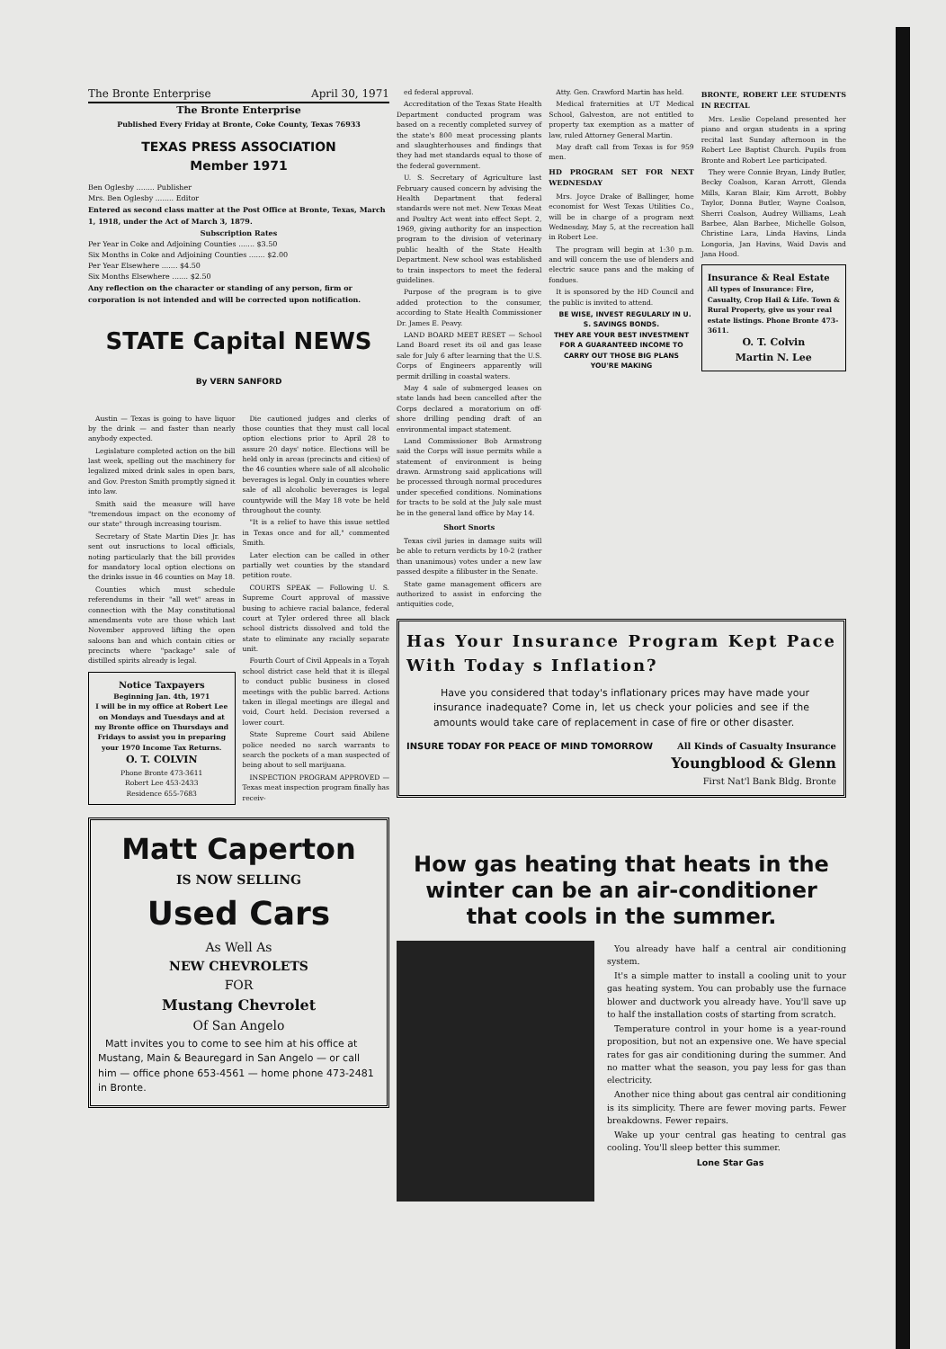The Bronte Enterprise April 30, 1971
The Bronte Enterprise
Published Every Friday at Bronte, Coke County, Texas 76933
TEXAS PRESS ASSOCIATION
Member 1971
Ben Oglesby ........ Publisher
Mrs. Ben Oglesby ........ Editor
Entered as second class matter at the Post Office at Bronte, Texas, March 1, 1918, under the Act of March 3, 1879.
Subscription Rates
Per Year in Coke and Adjoining Counties ....... $3.50
Six Months in Coke and Adjoining Counties ....... $2.00
Per Year Elsewhere ....... $4.50
Six Months Elsewhere ....... $2.50
Any reflection on the character or standing of any person, firm or corporation is not intended and will be corrected upon notification.
STATE Capital NEWS
By VERN SANFORD
Austin — Texas is going to have liquor by the drink — and faster than nearly anybody expected.
Legislature completed action on the bill last week, spelling out the machinery for legalized mixed drink sales in open bars, and Gov. Preston Smith promptly signed it into law.
Smith said the measure will have "tremendous impact on the economy of our state" through increasing tourism.
Secretary of State Martin Dies Jr. has sent out insructions to local officials, noting particularly that the bill provides for mandatory local option elections on the drinks issue in 46 counties on May 18.
Counties which must schedule referendums in their "all wet" areas in connection with the May constitutional amendments vote are those which last November approved lifting the open saloons ban and which contain cities or precincts where "package" sale of distilled spirits already is legal.
Notice Taxpayers
Beginning Jan. 4th, 1971
I will be in my office at Robert Lee on Mondays and Tuesdays and at my Bronte office on Thursdays and Fridays to assist you in preparing your 1970 Income Tax Returns.
O. T. COLVIN
Phone Bronte 473-3611
Robert Lee 453-2433
Residence 655-7683
Die cautioned judges and clerks of those counties that they must call local option elections prior to April 28 to assure 20 days' notice. Elections will be held only in areas (precincts and cities) of the 46 counties where sale of all alcoholic beverages is legal. Only in counties where sale of all alcoholic beverages is legal countywide will the May 18 vote be held throughout the county.
"It is a relief to have this issue settled in Texas once and for all," commented Smith.
Later election can be called in other partially wet counties by the standard petition route.
COURTS SPEAK — Following U. S. Supreme Court approval of massive busing to achieve racial balance, federal court at Tyler ordered three all black school districts dissolved and told the state to eliminate any racially separate unit.
Fourth Court of Civil Appeals in a Toyah school district case held that it is illegal to conduct public business in closed meetings with the public barred. Actions taken in illegal meetings are illegal and void, Court held. Decision reversed a lower court.
State Supreme Court said Abilene police needed no sarch warrants to search the pockets of a man suspected of being about to sell marijuana.
INSPECTION PROGRAM APPROVED — Texas meat inspection program finally has receiv-
Matt Caperton
IS NOW SELLING
Used Cars
As Well As
NEW CHEVROLETS
FOR
Mustang Chevrolet
Of San Angelo
Matt invites you to come to see him at his office at Mustang, Main & Beauregard in San Angelo — or call him — office phone 653-4561 — home phone 473-2481 in Bronte.
ed federal approval.
Accreditation of the Texas State Health Department conducted program was based on a recently completed survey of the state's 800 meat processing plants and slaughterhouses and findings that they had met standards equal to those of the federal government.
U. S. Secretary of Agriculture last February caused concern by advising the Health Department that federal standards were not met. New Texas Meat and Poultry Act went into effect Sept. 2, 1969, giving authority for an inspection program to the division of veterinary public health of the State Health Department. New school was established to train inspectors to meet the federal guidelines.
Purpose of the program is to give added protection to the consumer, according to State Health Commissioner Dr. James E. Peavy.
LAND BOARD MEET RESET — School Land Board reset its oil and gas lease sale for July 6 after learning that the U.S. Corps of Engineers apparently will permit drilling in coastal waters.
May 4 sale of submerged leases on state lands had been cancelled after the Corps declared a moratorium on off-shore drilling pending draft of an environmental impact statement.
Land Commissioner Bob Armstrong said the Corps will issue permits while a statement of environment is being drawn. Armstrong said applications will be processed through normal procedures under specefied conditions. Nominations for tracts to be sold at the July sale must be in the general land office by May 14.
Short Snorts
Texas civil juries in damage suits will be able to return verdicts by 10-2 (rather than unanimous) votes under a new law passed despite a filibuster in the Senate.
State game management officers are authorized to assist in enforcing the antiquities code,
Atty. Gen. Crawford Martin has held.
Medical fraternities at UT Medical School, Galveston, are not entitled to property tax exemption as a matter of law, ruled Attorney General Martin.
May draft call from Texas is for 959 men.
HD PROGRAM SET FOR NEXT WEDNESDAY
Mrs. Joyce Drake of Ballinger, home economist for West Texas Utilities Co., will be in charge of a program next Wednesday, May 5, at the recreation hall in Robert Lee.
The program will begin at 1:30 p.m. and will concern the use of blenders and electric sauce pans and the making of fondues.
It is sponsored by the HD Council and the public is invited to attend.
BE WISE, INVEST REGULARLY IN U. S. SAVINGS BONDS.
THEY ARE YOUR BEST INVESTMENT FOR A GUARANTEED INCOME TO CARRY OUT THOSE BIG PLANS YOU'RE MAKING
BRONTE, ROBERT LEE STUDENTS IN RECITAL
Mrs. Leslie Copeland presented her piano and organ students in a spring recital last Sunday afternoon in the Robert Lee Baptist Church. Pupils from Bronte and Robert Lee participated.
They were Connie Bryan, Lindy Butler, Becky Coalson, Karan Arrott, Glenda Mills, Karan Blair, Kim Arrott, Bobby Taylor, Donna Butler, Wayne Coalson, Sherri Coalson, Audrey Williams, Leah Barbee, Alan Barbee, Michelle Golson, Christine Lara, Linda Havins, Linda Longoria, Jan Havins, Waid Davis and Jana Hood.
Insurance & Real Estate
All types of Insurance: Fire, Casualty, Crop Hail & Life. Town & Rural Property, give us your real estate listings. Phone Bronte 473-3611.
O. T. Colvin
Martin N. Lee
Has Your Insurance Program Kept Pace With Today s Inflation?
Have you considered that today's inflationary prices may have made your insurance inadequate? Come in, let us check your policies and see if the amounts would take care of replacement in case of fire or other disaster.
INSURE TODAY FOR PEACE OF MIND TOMORROW All Kinds of Casualty Insurance
Youngblood & Glenn
First Nat'l Bank Bldg. Bronte
How gas heating that heats in the winter can be an air-conditioner that cools in the summer.
You already have half a central air conditioning system.
It's a simple matter to install a cooling unit to your gas heating system. You can probably use the furnace blower and ductwork you already have. You'll save up to half the installation costs of starting from scratch.
Temperature control in your home is a year-round proposition, but not an expensive one. We have special rates for gas air conditioning during the summer. And no matter what the season, you pay less for gas than electricity.
Another nice thing about gas central air conditioning is its simplicity. There are fewer moving parts. Fewer breakdowns. Fewer repairs.
Wake up your central gas heating to central gas cooling. You'll sleep better this summer.
Lone Star Gas